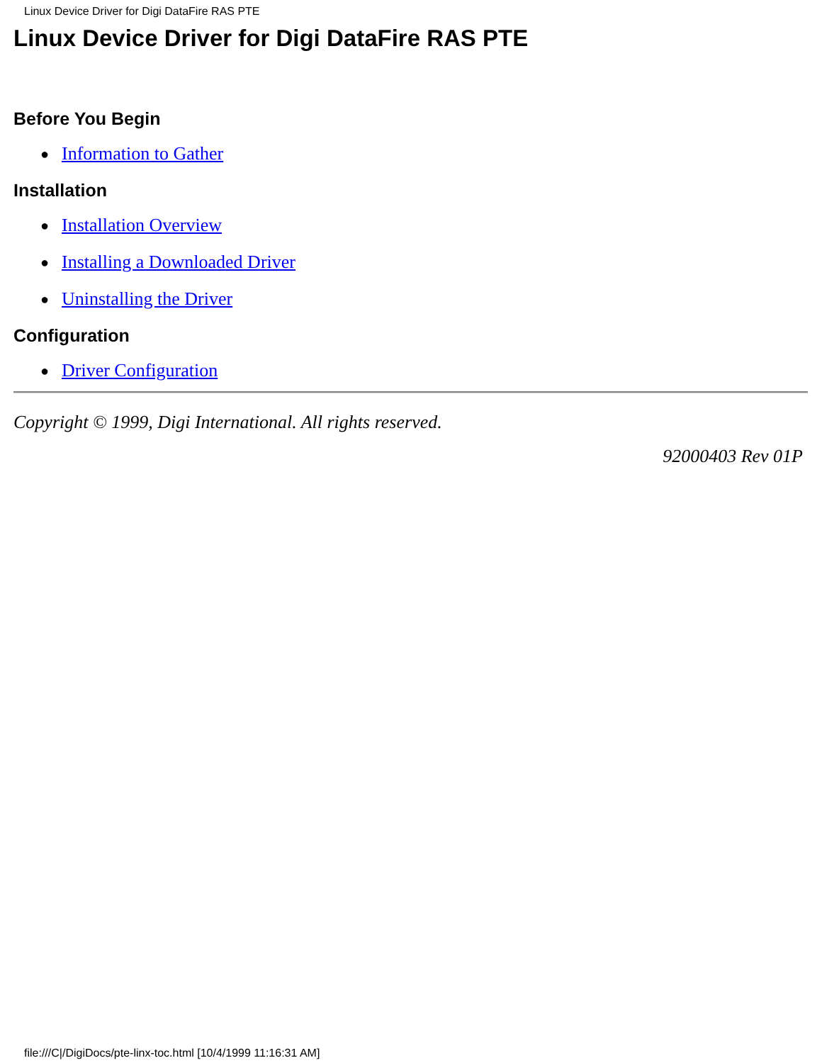Linux Device Driver for Digi DataFire RAS PTE
Linux Device Driver for Digi DataFire RAS PTE
Before You Begin
● Information to Gather
Installation
● Installation Overview
● Installing a Downloaded Driver
● Uninstalling the Driver
Configuration
● Driver Configuration
Copyright © 1999, Digi International. All rights reserved.
92000403 Rev 01P
file:///C|/DigiDocs/pte-linx-toc.html [10/4/1999 11:16:31 AM]